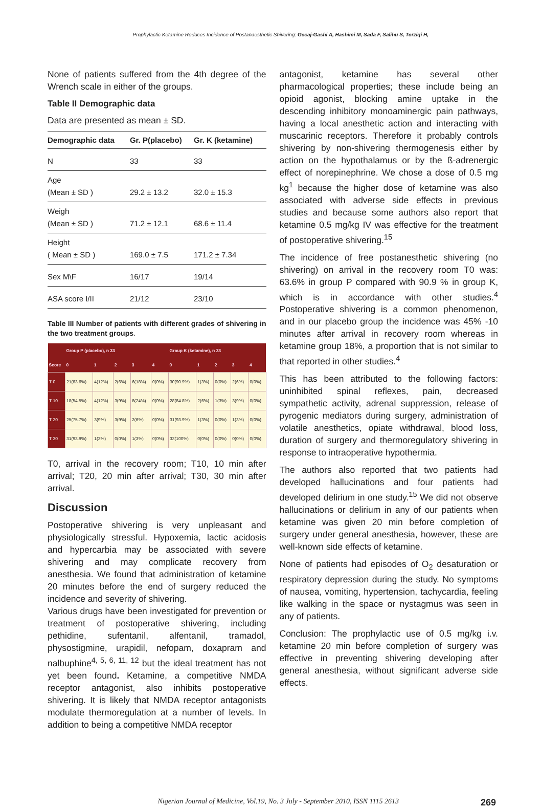Prophylactic Ketamine Reduces Incidence of Postanaesthetic Shivering: Gecaj-Gashi A, Hashimi M, Sada F, Salihu S, Terziqi H,
None of patients suffered from the 4th degree of the Wrench scale in either of the groups.
Table II Demographic data
Data are presented as mean ± SD.
| Demographic data | Gr. P(placebo) | Gr. K (ketamine) |
| --- | --- | --- |
| N | 33 | 33 |
| Age (Mean ± SD ) | 29.2 ± 13.2 | 32.0 ± 15.3 |
| Weigh (Mean ± SD ) | 71.2 ± 12.1 | 68.6 ± 11.4 |
| Height ( Mean ± SD ) | 169.0 ± 7.5 | 171.2 ± 7.34 |
| Sex M\F | 16/17 | 19/14 |
| ASA score I/II | 21/12 | 23/10 |
Table III Number of patients with different grades of shivering in the two treatment groups.
| | Group P (placebo), n 33 | | | | | Group K (ketamine), n 33 | | | | |
| --- | --- | --- | --- | --- | --- | --- | --- | --- | --- | --- |
| Score | 0 | 1 | 2 | 3 | 4 | 0 | 1 | 2 | 3 | 4 |
| T 0 | 21(63.6%) | 4(12%) | 2(6%) | 6(18%) | 0(0%) | 30(90.9%) | 1(3%) | 0(0%) | 2(6%) | 0(0%) |
| T 10 | 18(54.5%) | 4(12%) | 3(9%) | 8(24%) | 0(0%) | 28(84.8%) | 2(6%) | 1(3%) | 3(9%) | 0(0%) |
| T 20 | 25(75.7%) | 3(9%) | 3(9%) | 2(6%) | 0(0%) | 31(93.9%) | 1(3%) | 0(0%) | 1(3%) | 0(0%) |
| T 30 | 31(93.9%) | 1(3%) | 0(0%) | 1(3%) | 0(0%) | 33(100%) | 0(0%) | 0(0%) | 0(0%) | 0(0%) |
T0, arrival in the recovery room; T10, 10 min after arrival; T20, 20 min after arrival; T30, 30 min after arrival.
Discussion
Postoperative shivering is very unpleasant and physiologically stressful. Hypoxemia, lactic acidosis and hypercarbia may be associated with severe shivering and may complicate recovery from anesthesia. We found that administration of ketamine 20 minutes before the end of surgery reduced the incidence and severity of shivering.
Various drugs have been investigated for prevention or treatment of postoperative shivering, including pethidine, sufentanil, alfentanil, tramadol, physostigmine, urapidil, nefopam, doxapram and nalbuphine<sup>4, 5, 6, 11, 12</sup> but the ideal treatment has not yet been found. Ketamine, a competitive NMDA receptor antagonist, also inhibits postoperative shivering. It is likely that NMDA receptor antagonists modulate thermoregulation at a number of levels. In addition to being a competitive NMDA receptor
antagonist, ketamine has several other pharmacological properties; these include being an opioid agonist, blocking amine uptake in the descending inhibitory monoaminergic pain pathways, having a local anesthetic action and interacting with muscarinic receptors. Therefore it probably controls shivering by non-shivering thermogenesis either by action on the hypothalamus or by the ß-adrenergic effect of norepinephrine. We chose a dose of 0.5 mg kg<sup>1</sup> because the higher dose of ketamine was also associated with adverse side effects in previous studies and because some authors also report that ketamine 0.5 mg/kg IV was effective for the treatment of postoperative shivering.<sup>15</sup>
The incidence of free postanesthetic shivering (no shivering) on arrival in the recovery room T0 was: 63.6% in group P compared with 90.9 % in group K, which is in accordance with other studies.<sup>4</sup> Postoperative shivering is a common phenomenon, and in our placebo group the incidence was 45% -10 minutes after arrival in recovery room whereas in ketamine group 18%, a proportion that is not similar to that reported in other studies.<sup>4</sup>
This has been attributed to the following factors: uninhibited spinal reflexes, pain, decreased sympathetic activity, adrenal suppression, release of pyrogenic mediators during surgery, administration of volatile anesthetics, opiate withdrawal, blood loss, duration of surgery and thermoregulatory shivering in response to intraoperative hypothermia.
The authors also reported that two patients had developed hallucinations and four patients had developed delirium in one study.<sup>15</sup> We did not observe hallucinations or delirium in any of our patients when ketamine was given 20 min before completion of surgery under general anesthesia, however, these are well-known side effects of ketamine.
None of patients had episodes of O<sub>2</sub> desaturation or respiratory depression during the study. No symptoms of nausea, vomiting, hypertension, tachycardia, feeling like walking in the space or nystagmus was seen in any of patients.
Conclusion: The prophylactic use of 0.5 mg/kg i.v. ketamine 20 min before completion of surgery was effective in preventing shivering developing after general anesthesia, without significant adverse side effects.
Nigerian Journal of Medicine, Vol.19, No. 3 July - September 2010, ISSN 1115 2613 269